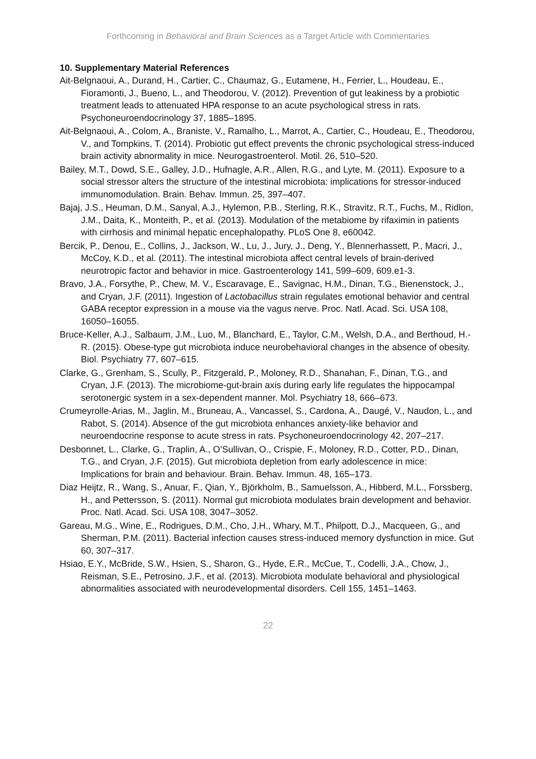Forthcoming in Behavioral and Brain Sciences as a Target Article with Commentaries
10. Supplementary Material References
Ait-Belgnaoui, A., Durand, H., Cartier, C., Chaumaz, G., Eutamene, H., Ferrier, L., Houdeau, E., Fioramonti, J., Bueno, L., and Theodorou, V. (2012). Prevention of gut leakiness by a probiotic treatment leads to attenuated HPA response to an acute psychological stress in rats. Psychoneuroendocrinology 37, 1885–1895.
Ait-Belgnaoui, A., Colom, A., Braniste, V., Ramalho, L., Marrot, A., Cartier, C., Houdeau, E., Theodorou, V., and Tompkins, T. (2014). Probiotic gut effect prevents the chronic psychological stress-induced brain activity abnormality in mice. Neurogastroenterol. Motil. 26, 510–520.
Bailey, M.T., Dowd, S.E., Galley, J.D., Hufnagle, A.R., Allen, R.G., and Lyte, M. (2011). Exposure to a social stressor alters the structure of the intestinal microbiota: implications for stressor-induced immunomodulation. Brain. Behav. Immun. 25, 397–407.
Bajaj, J.S., Heuman, D.M., Sanyal, A.J., Hylemon, P.B., Sterling, R.K., Stravitz, R.T., Fuchs, M., Ridlon, J.M., Daita, K., Monteith, P., et al. (2013). Modulation of the metabiome by rifaximin in patients with cirrhosis and minimal hepatic encephalopathy. PLoS One 8, e60042.
Bercik, P., Denou, E., Collins, J., Jackson, W., Lu, J., Jury, J., Deng, Y., Blennerhassett, P., Macri, J., McCoy, K.D., et al. (2011). The intestinal microbiota affect central levels of brain-derived neurotropic factor and behavior in mice. Gastroenterology 141, 599–609, 609.e1-3.
Bravo, J.A., Forsythe, P., Chew, M. V., Escaravage, E., Savignac, H.M., Dinan, T.G., Bienenstock, J., and Cryan, J.F. (2011). Ingestion of Lactobacillus strain regulates emotional behavior and central GABA receptor expression in a mouse via the vagus nerve. Proc. Natl. Acad. Sci. USA 108, 16050–16055.
Bruce-Keller, A.J., Salbaum, J.M., Luo, M., Blanchard, E., Taylor, C.M., Welsh, D.A., and Berthoud, H.-R. (2015). Obese-type gut microbiota induce neurobehavioral changes in the absence of obesity. Biol. Psychiatry 77, 607–615.
Clarke, G., Grenham, S., Scully, P., Fitzgerald, P., Moloney, R.D., Shanahan, F., Dinan, T.G., and Cryan, J.F. (2013). The microbiome-gut-brain axis during early life regulates the hippocampal serotonergic system in a sex-dependent manner. Mol. Psychiatry 18, 666–673.
Crumeyrolle-Arias, M., Jaglin, M., Bruneau, A., Vancassel, S., Cardona, A., Daugé, V., Naudon, L., and Rabot, S. (2014). Absence of the gut microbiota enhances anxiety-like behavior and neuroendocrine response to acute stress in rats. Psychoneuroendocrinology 42, 207–217.
Desbonnet, L., Clarke, G., Traplin, A., O’Sullivan, O., Crispie, F., Moloney, R.D., Cotter, P.D., Dinan, T.G., and Cryan, J.F. (2015). Gut microbiota depletion from early adolescence in mice: Implications for brain and behaviour. Brain. Behav. Immun. 48, 165–173.
Diaz Heijtz, R., Wang, S., Anuar, F., Qian, Y., Björkholm, B., Samuelsson, A., Hibberd, M.L., Forssberg, H., and Pettersson, S. (2011). Normal gut microbiota modulates brain development and behavior. Proc. Natl. Acad. Sci. USA 108, 3047–3052.
Gareau, M.G., Wine, E., Rodrigues, D.M., Cho, J.H., Whary, M.T., Philpott, D.J., Macqueen, G., and Sherman, P.M. (2011). Bacterial infection causes stress-induced memory dysfunction in mice. Gut 60, 307–317.
Hsiao, E.Y., McBride, S.W., Hsien, S., Sharon, G., Hyde, E.R., McCue, T., Codelli, J.A., Chow, J., Reisman, S.E., Petrosino, J.F., et al. (2013). Microbiota modulate behavioral and physiological abnormalities associated with neurodevelopmental disorders. Cell 155, 1451–1463.
22